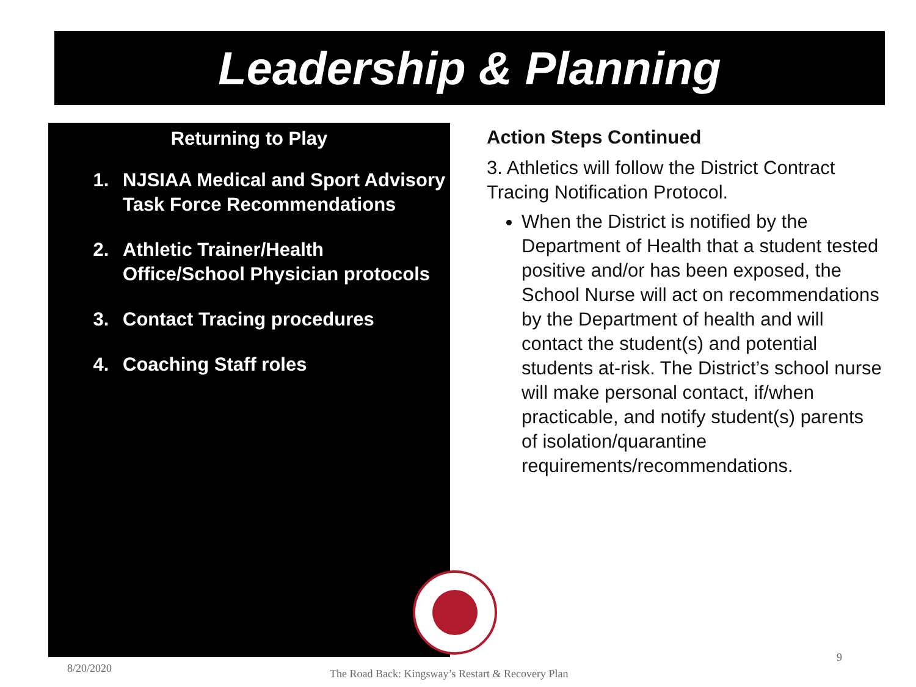Leadership & Planning
Returning to Play
1. NJSIAA Medical and Sport Advisory Task Force Recommendations
2. Athletic Trainer/Health Office/School Physician protocols
3. Contact Tracing procedures
4. Coaching Staff roles
Action Steps Continued
3. Athletics will follow the District Contract Tracing Notification Protocol.
When the District is notified by the Department of Health that a student tested positive and/or has been exposed, the School Nurse will act on recommendations by the Department of health and will contact the student(s) and potential students at-risk. The District’s school nurse will make personal contact, if/when practicable, and notify student(s) parents of isolation/quarantine requirements/recommendations.
8/20/2020
The Road Back: Kingsway’s Restart & Recovery Plan
9